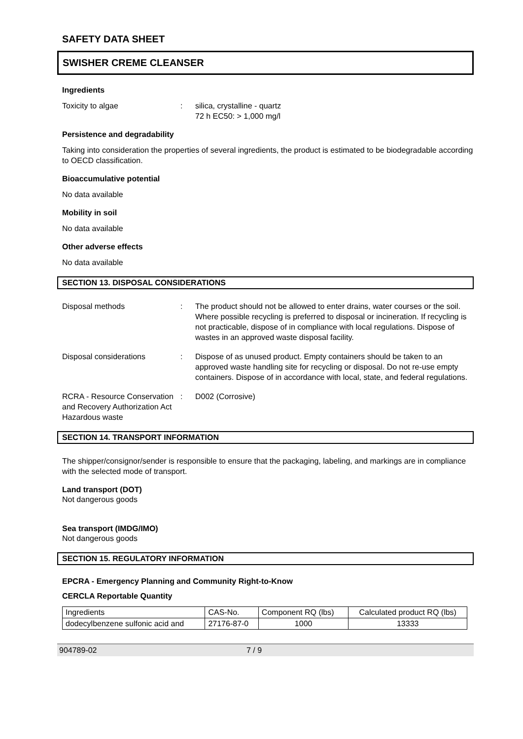SAFETY DATA SHEET
SWISHER CREME CLEANSER
Ingredients
Toxicity to algae : silica, crystalline - quartz
72 h EC50: > 1,000 mg/l
Persistence and degradability
Taking into consideration the properties of several ingredients, the product is estimated to be biodegradable according to OECD classification.
Bioaccumulative potential
No data available
Mobility in soil
No data available
Other adverse effects
No data available
SECTION 13. DISPOSAL CONSIDERATIONS
Disposal methods : The product should not be allowed to enter drains, water courses or the soil. Where possible recycling is preferred to disposal or incineration. If recycling is not practicable, dispose of in compliance with local regulations. Dispose of wastes in an approved waste disposal facility.
Disposal considerations : Dispose of as unused product. Empty containers should be taken to an approved waste handling site for recycling or disposal. Do not re-use empty containers. Dispose of in accordance with local, state, and federal regulations.
RCRA - Resource Conservation and Recovery Authorization Act Hazardous waste
: D002 (Corrosive)
SECTION 14. TRANSPORT INFORMATION
The shipper/consignor/sender is responsible to ensure that the packaging, labeling, and markings are in compliance with the selected mode of transport.
Land transport (DOT)
Not dangerous goods
Sea transport (IMDG/IMO)
Not dangerous goods
SECTION 15. REGULATORY INFORMATION
EPCRA - Emergency Planning and Community Right-to-Know
CERCLA Reportable Quantity
| Ingredients | CAS-No. | Component RQ (lbs) | Calculated product RQ (lbs) |
| --- | --- | --- | --- |
| dodecylbenzene sulfonic acid and | 27176-87-0 | 1000 | 13333 |
904789-02 7 / 9